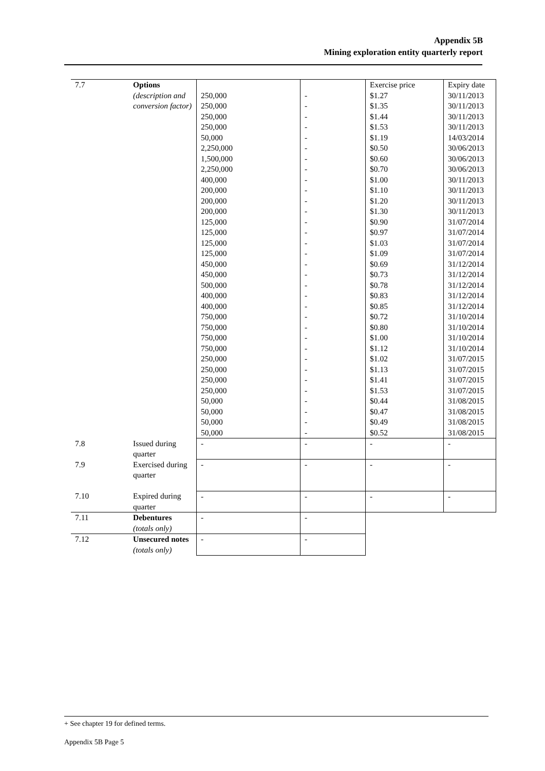Appendix 5B
Mining exploration entity quarterly report
| 7.7 | Options (description and conversion factor) | 250,000 250,000 250,000 250,000 50,000 2,250,000 1,500,000 2,250,000 400,000 200,000 200,000 200,000 125,000 125,000 125,000 125,000 450,000 450,000 500,000 400,000 400,000 750,000 750,000 750,000 750,000 250,000 250,000 250,000 250,000 50,000 50,000 50,000 50,000 | - - - - - - - - - - - - - - - - - - - - - - - - - - - - - - - - - | Exercise price $1.27 $1.35 $1.44 $1.53 $1.19 $0.50 $0.60 $0.70 $1.00 $1.10 $1.20 $1.30 $0.90 $0.97 $1.03 $1.09 $0.69 $0.73 $0.78 $0.83 $0.85 $0.72 $0.80 $1.00 $1.12 $1.02 $1.13 $1.41 $1.53 $0.44 $0.47 $0.49 $0.52 | Expiry date 30/11/2013 30/11/2013 30/11/2013 30/11/2013 14/03/2014 30/06/2013 30/06/2013 30/06/2013 30/11/2013 30/11/2013 30/11/2013 30/11/2013 31/07/2014 31/07/2014 31/07/2014 31/07/2014 31/12/2014 31/12/2014 31/12/2014 31/12/2014 31/12/2014 31/10/2014 31/10/2014 31/10/2014 31/10/2014 31/07/2015 31/07/2015 31/07/2015 31/07/2015 31/08/2015 31/08/2015 31/08/2015 31/08/2015 |
| 7.8 | Issued during quarter | - | - | - | - |
| 7.9 | Exercised during quarter | - | - | - | - |
| 7.10 | Expired during quarter | - | - | - | - |
| 7.11 | Debentures (totals only) | - | - | | |
| 7.12 | Unsecured notes (totals only) | - | - | | |
+ See chapter 19 for defined terms.
Appendix 5B Page 5